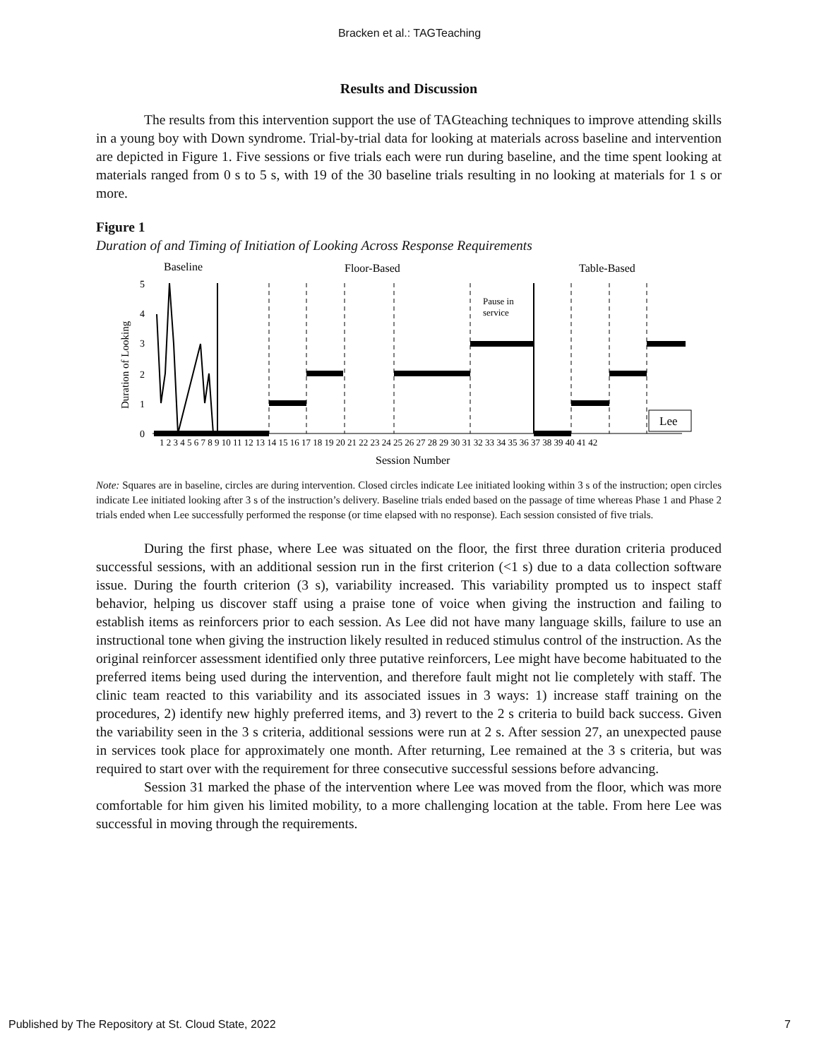Bracken et al.: TAGTeaching
Results and Discussion
The results from this intervention support the use of TAGteaching techniques to improve attending skills in a young boy with Down syndrome. Trial-by-trial data for looking at materials across baseline and intervention are depicted in Figure 1. Five sessions or five trials each were run during baseline, and the time spent looking at materials ranged from 0 s to 5 s, with 19 of the 30 baseline trials resulting in no looking at materials for 1 s or more.
Figure 1
Duration of and Timing of Initiation of Looking Across Response Requirements
Baseline
Floor-Based
Table-Based
Pause in
service
Duration of Looking
5
4
3
2
1
0
Lee
1 2 3 4 5 6 7 8 9 10 11 12 13 14 15 16 17 18 19 20 21 22 23 24 25 26 27 28 29 30 31 32 33 34 35 36 37 38 39 40 41 42
Session Number
Note: Squares are in baseline, circles are during intervention. Closed circles indicate Lee initiated looking within 3 s of the instruction; open circles indicate Lee initiated looking after 3 s of the instruction’s delivery. Baseline trials ended based on the passage of time whereas Phase 1 and Phase 2 trials ended when Lee successfully performed the response (or time elapsed with no response). Each session consisted of five trials.
During the first phase, where Lee was situated on the floor, the first three duration criteria produced successful sessions, with an additional session run in the first criterion (<1 s) due to a data collection software issue. During the fourth criterion (3 s), variability increased. This variability prompted us to inspect staff behavior, helping us discover staff using a praise tone of voice when giving the instruction and failing to establish items as reinforcers prior to each session. As Lee did not have many language skills, failure to use an instructional tone when giving the instruction likely resulted in reduced stimulus control of the instruction. As the original reinforcer assessment identified only three putative reinforcers, Lee might have become habituated to the preferred items being used during the intervention, and therefore fault might not lie completely with staff. The clinic team reacted to this variability and its associated issues in 3 ways: 1) increase staff training on the procedures, 2) identify new highly preferred items, and 3) revert to the 2 s criteria to build back success. Given the variability seen in the 3 s criteria, additional sessions were run at 2 s. After session 27, an unexpected pause in services took place for approximately one month. After returning, Lee remained at the 3 s criteria, but was required to start over with the requirement for three consecutive successful sessions before advancing.
Session 31 marked the phase of the intervention where Lee was moved from the floor, which was more comfortable for him given his limited mobility, to a more challenging location at the table. From here Lee was successful in moving through the requirements.
Published by The Repository at St. Cloud State, 2022 7